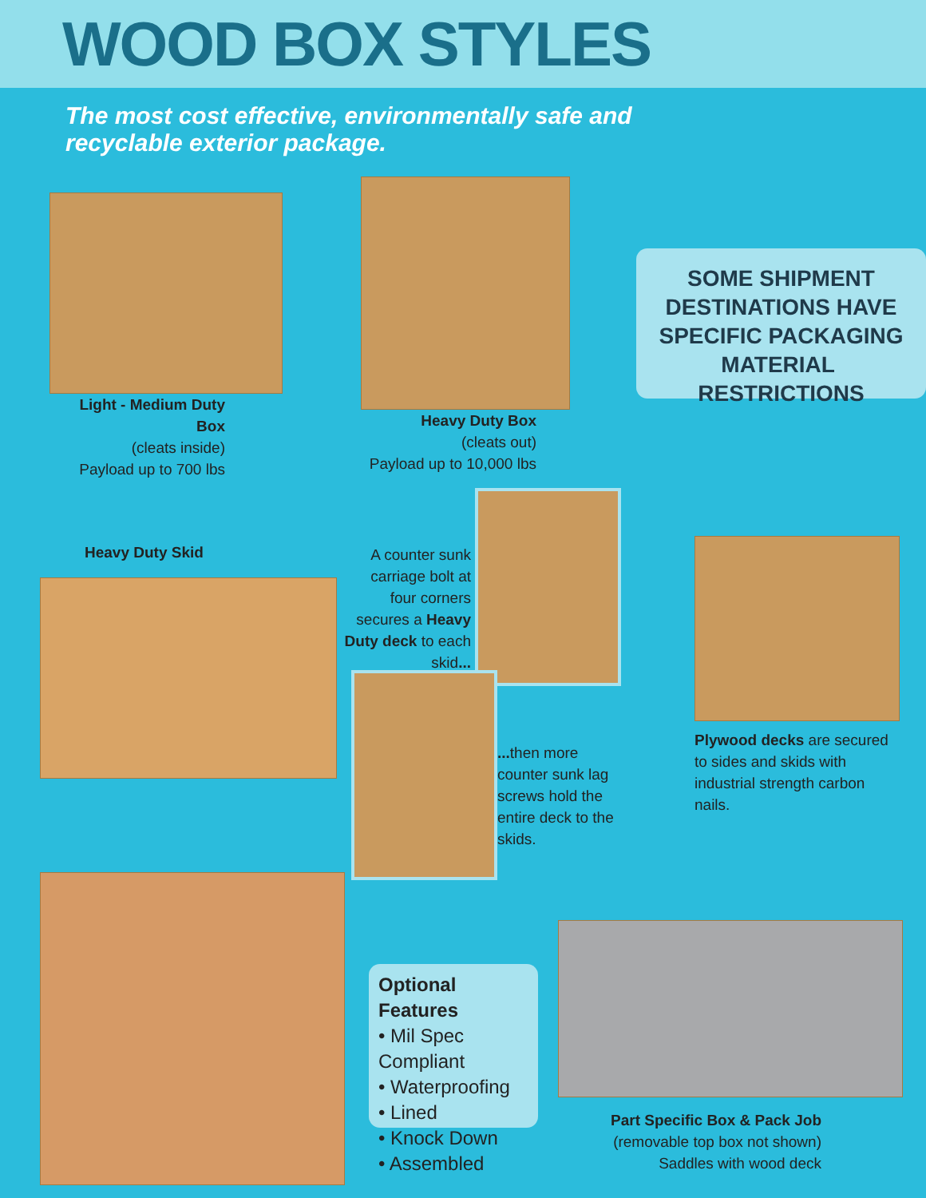WOOD BOX STYLES
The most cost effective, environmentally safe and
recyclable exterior package.
Light - Medium Duty Box
(cleats inside)
Payload up to 700 lbs
Heavy Duty Box
(cleats out)
Payload up to 10,000 lbs
SOME SHIPMENT
DESTINATIONS HAVE
SPECIFIC PACKAGING
MATERIAL RESTRICTIONS
Heavy Duty Skid
A counter sunk carriage bolt at four corners secures a Heavy Duty deck to each skid...
... then more counter sunk lag screws hold the entire deck to the skids.
Plywood decks are secured to sides and skids with industrial strength carbon nails.
Optional Features
• Mil Spec Compliant
• Waterproofing
• Lined
• Knock Down
• Assembled
Part Specific Box & Pack Job
(removable top box not shown)
Saddles with wood deck